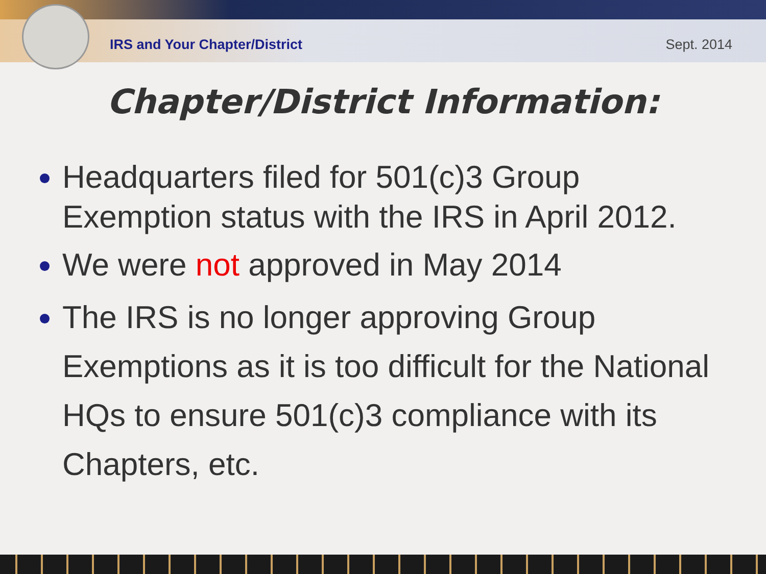IRS and Your Chapter/District Sept. 2014
Chapter/District Information:
Headquarters filed for 501(c)3 Group Exemption status with the IRS in April 2012.
We were not approved in May 2014
The IRS is no longer approving Group Exemptions as it is too difficult for the National HQs to ensure 501(c)3 compliance with its Chapters, etc.